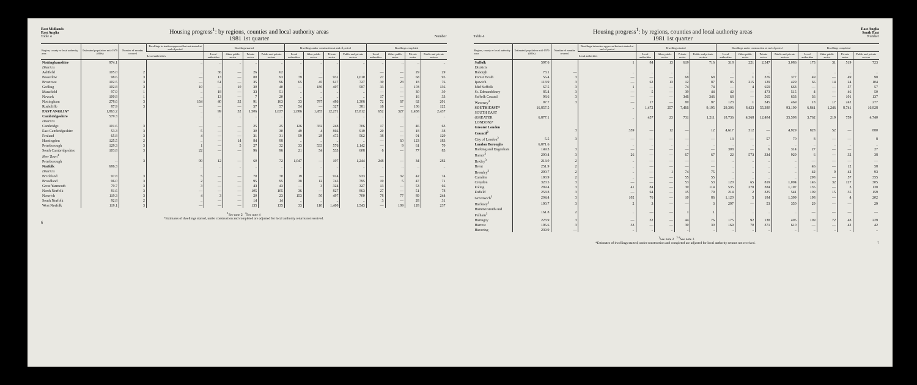East Midlands
East Anglia
Table 4
Housing progress<sup>1</sup>: by regions, counties and local authority areas
1981 1st quarter
Number
| Region, county or local authority area | Estimated population mid-1979 (000s) | Number of months covered | Dwellings in tenders approved but not started at end of period | Dwellings started | | | | Dwellings under construction at end of period | | | | Dwellings completed | | | |
| --- | --- | --- | --- | --- | --- | --- | --- | --- | --- | --- | --- | --- | --- | --- | --- |
| | | | Local authorities | Local authorities | Other public sector | Private sector | Public and private sectors | Local authorities | Other public sector | Private sector | Public and private sectors | Local authorities | Other public sector | Private sector | Public and private sectors |
| Nottinghamshire | 974.1 | | .. | .. | .. | .. | .. | .. | .. | .. | .. | .. | .. | .. | .. |
| Districts Ashfield | 105.0 | 2 | .. | 36 | — | 26 | 62 | .. | .. | .. | .. | — | — | 29 | 29 |
| Bassetlaw | 98.6 | 3 | — | 13 | — | 80 | 93 | 79 | — | 931 | 1,010 | 27 | — | 68 | 95 |
| Broxtowe | 102.5 | 3 | — | 61 | — | 35 | 96 | 65 | 45 | 617 | 727 | 30 | 28 | 18 | 76 |
| Gedling | 102.8 | 3 | 10 | — | 10 | 30 | 40 | — | 180 | 407 | 587 | 33 | — | 103 | 136 |
| Mansfield | 97.9 | 1 | .. | 18 | — | 33 | 51 | .. | .. | .. | .. | — | — | 30 | 30 |
| Newark | 100.8 | 1 | .. | 13 | — | 7 | 20 | .. | .. | .. | .. | 17 | — | 16 | 33 |
| Nottingham | 278.6 | 3 | 164 | 40 | 32 | 91 | 163 | 33 | 787 | 486 | 1,306 | 72 | 67 | 62 | 201 |
| Rushcliffe | 87.9 | 3 | — | — | — | 57 | 57 | 54 | — | 327 | 381 | 16 | — | 106 | 122 |
| EAST ANGLIA* | 1,863.2 | | .. | 99 | 32 | 1,506 | 1,637 | 2,086 | 1,455 | 12,271 | 15,812 | 652 | 327 | 1,458 | 2,437 |
| Cambridgeshire | 579.3 | | .. | .. | .. | .. | .. | .. | .. | .. | .. | .. | .. | .. | .. |
| Districts Cambridge | 101.6 | 3 | — | — | — | 25 | 25 | 126 | 332 | 248 | 706 | 17 | — | 46 | 63 |
| East Cambridgeshire | 53.3 | 3 | 5 | — | — | 30 | 30 | 49 | 4 | 866 | 919 | 20 | — | 18 | 38 |
| Fenland | 65.8 | 3 | 4 | — | — | 31 | 31 | 59 | 28 | 475 | 562 | 38 | — | 91 | 129 |
| Huntingdon | 125.5 | 2 | .. | — | 14 | 84 | 98 | .. | .. | .. | .. | — | 60 | 123 | 183 |
| Peterborough | 129.3 | 3 | 1 | — | 5 | 27 | 32 | 33 | 533 | 576 | 1,142 | — | 9 | 61 | 70 |
| South Cambridgeshire | 103.8 | 3 | 22 | — | — | 96 | 96 | 21 | 54 | 533 | 608 | 6 | — | 77 | 83 |
| New Town<sup>4</sup> Peterborough | .. | 3 | 99 | 12 | — | 60 | 72 | 1,047 | — | 197 | 1,244 | 248 | — | 34 | 282 |
| Norfolk | 686.3 | | .. | .. | .. | .. | .. | .. | .. | .. | .. | .. | .. | .. | .. |
| Districts Breckland | 97.8 | 3 | 5 | — | — | 70 | 70 | 19 | — | 914 | 933 | — | 32 | 42 | 74 |
| Broadland | 96.0 | 3 | 2 | — | — | 95 | 95 | 38 | 12 | 745 | 795 | 19 | 5 | 47 | 71 |
| Great Yarmouth | 79.7 | 3 | 3 | — | — | 43 | 43 | — | 3 | 324 | 327 | 13 | — | 53 | 66 |
| North Norfolk | 81.6 | 3 | — | — | — | 105 | 105 | 36 | — | 827 | 863 | 27 | — | 51 | 78 |
| Norwich | 119.3 | 3 | 4 | 3 | — | 20 | 23 | 153 | 50 | 497 | 700 | 78 | 77 | 89 | 244 |
| South Norfolk | 92.8 | 2 | .. | — | — | 14 | 14 | .. | .. | .. | .. | 3 | — | 28 | 31 |
| West Norfolk | 119.1 | 3 | — | — | — | 135 | 135 | 33 | 110 | 1,400 | 1,543 | — | 109 | 128 | 237 |
<sup>1</sup> See note 2 <sup>4</sup>See note 4
*Estimates of dwellings started, under construction and completed are adjusted for local authority returns not received.
6
Table 4
Housing progress<sup>1</sup>: by regions, counties and local authority areas
1981 1st quarter
East Anglia
South East
Number
| Region, county or local authority area | Estimated population mid-1979 (000s) | Number of months covered | Dwellings in tenders approved but not started at end of period | Dwellings started | | | | Dwellings under construction at end of period | | | | Dwellings completed | | | |
| --- | --- | --- | --- | --- | --- | --- | --- | --- | --- | --- | --- | --- | --- | --- | --- |
| | | | Local authorities | Local authorities | Other public sector | Private sector | Public and private sectors | Local authorities | Other public sector | Private sector | Public and private sectors | Local authorities | Other public sector | Private sector | Public and private sectors |
| Suffolk | 597.6 | | 1 | 84 | 13 | 619 | 716 | 318 | 221 | 2,547 | 3,086 | 173 | 31 | 519 | 723 |
| Districts Babergh | 73.1 | — | .. | .. | .. | .. | .. | .. | .. | .. | .. | .. | .. | .. | .. |
| Forest Heath | 56.4 | 3 | — | — | — | 68 | 68 | — | 1 | 376 | 377 | 49 | — | 49 | 98 |
| Ipswich | 118.9 | 3 | — | 62 | 13 | 12 | 87 | 85 | 215 | 129 | 429 | 66 | 14 | 24 | 104 |
| Mid Suffolk | 67.5 | 3 | 1 | — | — | 74 | 74 | — | 4 | 659 | 663 | — | — | 57 | 57 |
| St. Edmundsbury | 85.4 | 3 | — | 5 | — | 39 | 44 | 42 | — | 473 | 515 | 4 | — | 46 | 50 |
| Suffolk Coastal | 98.6 | 3 | — | — | — | 346 | 346 | 68 | — | 565 | 633 | 36 | — | 101 | 137 |
| Waveney<sup>3</sup> | 97.7 | 3 | — | 17 | — | 80 | 97 | 123 | 1 | 345 | 469 | 18 | 17 | 242 | 277 |
| SOUTH EAST* | 16,857.5 | | .. | 1,472 | 257 | 7,466 | 9,195 | 29,306 | 8,423 | 55,380 | 93,109 | 6,841 | 1,246 | 8,741 | 16,828 |
| SOUTH EAST (GREATER LONDON)* | 6,877.1 | | .. | 457 | 23 | 731 | 1,211 | 18,736 | 4,368 | 12,404 | 35,508 | 3,762 | 219 | 759 | 4,740 |
| Greater London Council<sup>2</sup> | | 3 | 359 | — | 12 | — | 12 | 4,617 | 312 | — | 4,929 | 828 | 52 | — | 880 |
| City of London<sup>2</sup> | 5.5 | 3 | — | — | — | — | — | 13 | — | 57 | 70 | 8 | — | — | 8 |
| London Boroughs | 6,871.6 | | .. | .. | .. | .. | .. | .. | .. | .. | .. | .. | .. | .. | .. |
| Barking and Dagenham | 149.3 | 3 | — | — | — | — | — | 308 | — | 6 | 314 | 27 | — | — | 27 |
| Barnet<sup>3</sup> | 290.4 | 3 | 26 | — | — | 67 | 67 | 22 | 573 | 334 | 929 | 6 | — | 32 | 38 |
| Bexley<sup>3</sup> | 213.0 | 2 | .. | — | — | — | — | .. | .. | .. | .. | — | — | — | — |
| Brent | 251.9 | 2 | .. | — | — | — | — | .. | .. | .. | .. | 46 | — | 12 | 58 |
| Bromley<sup>3</sup> | 290.7 | 2 | .. | — | 1 | 74 | 75 | .. | .. | .. | .. | 42 | 9 | 42 | 93 |
| Camden | 190.9 | 2 | .. | — | — | 55 | 55 | .. | .. | .. | .. | 298 | — | 57 | 355 |
| Croydon | 320.5 | 3 | — | — | — | 53 | 53 | 120 | 65 | 819 | 1,004 | 146 | 32 | 127 | 305 |
| Ealing | 289.4 | 3 | 41 | 84 | — | 30 | 114 | 535 | 278 | 384 | 1,197 | 135 | — | 3 | 138 |
| Enfield | 258.8 | 3 | — | 64 | — | 15 | 79 | 214 | 2 | 325 | 541 | 109 | 15 | 35 | 159 |
| Greenwich<sup>3</sup> | 204.4 | 3 | 102 | 76 | — | 10 | 86 | 1,120 | 5 | 184 | 1,309 | 198 | — | 4 | 202 |
| Hackney<sup>3</sup> | 190.7 | 3 | 2 | 3 | — | — | 3 | 297 | — | 53 | 350 | 29 | — | — | 29 |
| Hammersmith and Fulham<sup>3</sup> | 161.8 | 2 | .. | — | — | 1 | 1 | .. | .. | .. | .. | — | — | — | — |
| Haringey | 223.9 | 3 | — | 32 | — | 44 | 76 | 175 | 92 | 138 | 405 | 109 | 72 | 48 | 229 |
| Harrow | 196.6 | 3 | 33 | — | — | 30 | 30 | 169 | 70 | 371 | 610 | — | — | 42 | 42 |
| Havering | 239.9 | — | .. | .. | .. | .. | .. | .. | .. | .. | .. | .. | .. | .. | .. |
<sup>1</sup> See note 2 <sup>2-3</sup>See note 3
*Estimates of dwellings started, under construction and completed are adjusted for local authority returns not received. 7